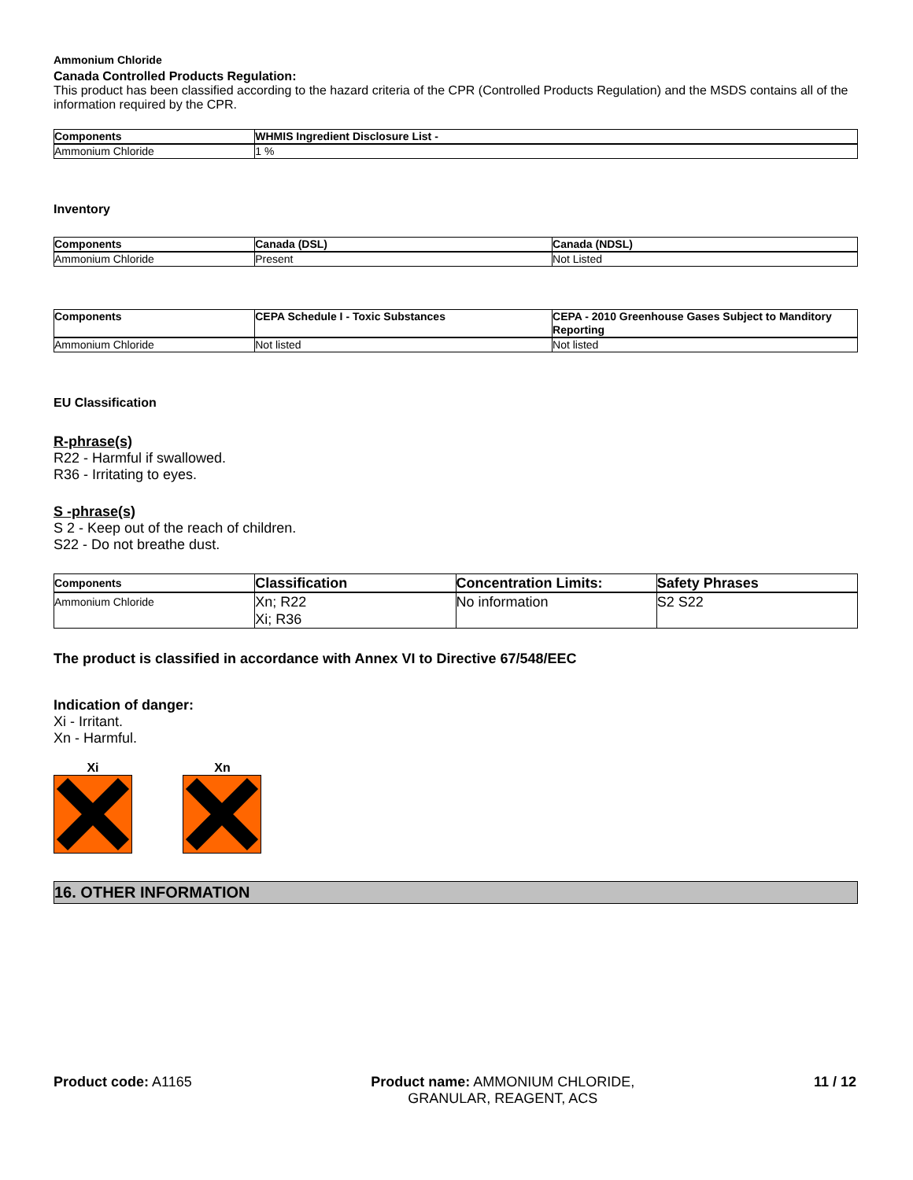Ammonium Chloride
Canada Controlled Products Regulation:
This product has been classified according to the hazard criteria of the CPR (Controlled Products Regulation) and the MSDS contains all of the information required by the CPR.
| Components | WHMIS Ingredient Disclosure List - |
| --- | --- |
| Ammonium Chloride | 1 % |
Inventory
| Components | Canada (DSL) | Canada (NDSL) |
| --- | --- | --- |
| Ammonium Chloride | Present | Not Listed |
| Components | CEPA Schedule I - Toxic Substances | CEPA - 2010 Greenhouse Gases Subject to Manditory Reporting |
| --- | --- | --- |
| Ammonium Chloride | Not listed | Not listed |
EU Classification
R-phrase(s)
R22 - Harmful if swallowed.
R36 - Irritating to eyes.
S -phrase(s)
S 2 - Keep out of the reach of children.
S22 - Do not breathe dust.
| Components | Classification | Concentration Limits: | Safety Phrases |
| --- | --- | --- | --- |
| Ammonium Chloride | Xn; R22 Xi; R36 | No information | S2 S22 |
The product is classified in accordance with Annex VI to Directive 67/548/EEC
Indication of danger:
Xi - Irritant.
Xn - Harmful.
Xi Xn
16. OTHER INFORMATION
Product code: A1165 Product name: AMMONIUM CHLORIDE, GRANULAR, REAGENT, ACS
11 / 12